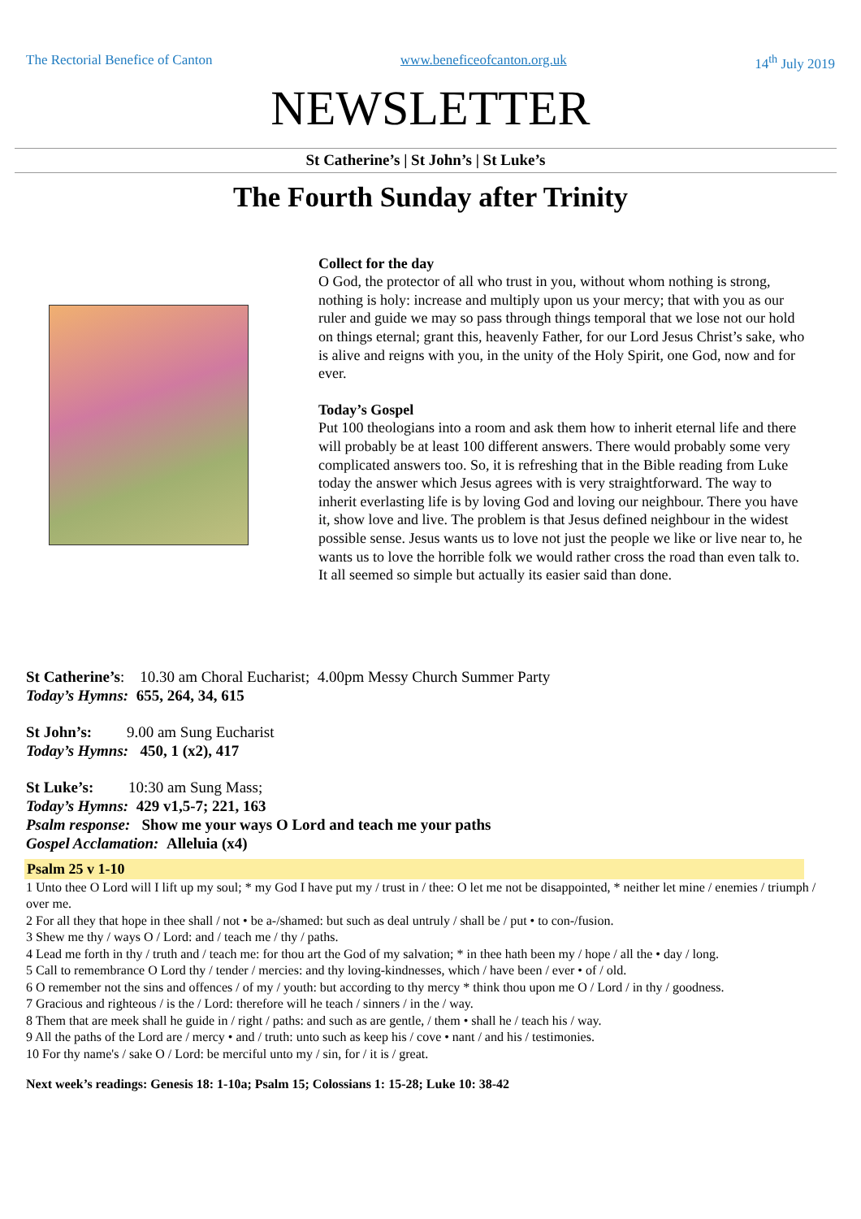The Rectorial Benefice of Canton www.beneficeofcanton.org.uk 14<sup>th</sup> July 2019
NEWSLETTER
St Catherine’s | St John’s | St Luke’s
The Fourth Sunday after Trinity
Collect for the day
O God, the protector of all who trust in you, without whom nothing is strong, nothing is holy: increase and multiply upon us your mercy; that with you as our ruler and guide we may so pass through things temporal that we lose not our hold on things eternal; grant this, heavenly Father, for our Lord Jesus Christ’s sake, who is alive and reigns with you, in the unity of the Holy Spirit, one God, now and for ever.
Today’s Gospel
Put 100 theologians into a room and ask them how to inherit eternal life and there will probably be at least 100 different answers. There would probably some very complicated answers too. So, it is refreshing that in the Bible reading from Luke today the answer which Jesus agrees with is very straightforward. The way to inherit everlasting life is by loving God and loving our neighbour. There you have it, show love and live. The problem is that Jesus defined neighbour in the widest possible sense. Jesus wants us to love not just the people we like or live near to, he wants us to love the horrible folk we would rather cross the road than even talk to. It all seemed so simple but actually its easier said than done.
St Catherine’s: 10.30 am Choral Eucharist; 4.00pm Messy Church Summer Party
Today’s Hymns: 655, 264, 34, 615
St John’s: 9.00 am Sung Eucharist
Today’s Hymns: 450, 1 (x2), 417
St Luke’s: 10:30 am Sung Mass;
Today’s Hymns: 429 v1,5-7; 221, 163
Psalm response: Show me your ways O Lord and teach me your paths
Gospel Acclamation: Alleluia (x4)
Psalm 25 v 1-10
1 Unto thee O Lord will I lift up my soul; * my God I have put my / trust in / thee: O let me not be disappointed, * neither let mine / enemies / triumph / over me.
2 For all they that hope in thee shall / not • be a-/shamed: but such as deal untruly / shall be / put • to con-/fusion.
3 Shew me thy / ways O / Lord: and / teach me / thy / paths.
4 Lead me forth in thy / truth and / teach me: for thou art the God of my salvation; * in thee hath been my / hope / all the • day / long.
5 Call to remembrance O Lord thy / tender / mercies: and thy loving-kindnesses, which / have been / ever • of / old.
6 O remember not the sins and offences / of my / youth: but according to thy mercy * think thou upon me O / Lord / in thy / goodness.
7 Gracious and righteous / is the / Lord: therefore will he teach / sinners / in the / way.
8 Them that are meek shall he guide in / right / paths: and such as are gentle, / them • shall he / teach his / way.
9 All the paths of the Lord are / mercy • and / truth: unto such as keep his / cove • nant / and his / testimonies.
10 For thy name's / sake O / Lord: be merciful unto my / sin, for / it is / great.
Next week’s readings: Genesis 18: 1-10a; Psalm 15; Colossians 1: 15-28; Luke 10: 38-42